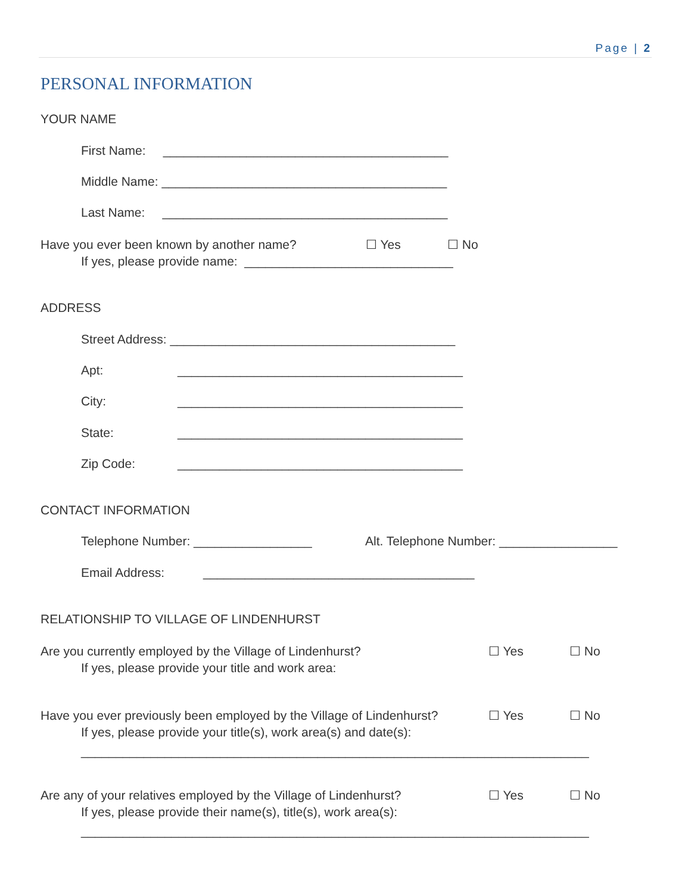Page | 2
PERSONAL INFORMATION
YOUR NAME
First Name: _________________________________________
Middle Name: _________________________________________
Last Name: _________________________________________
Have you ever been known by another name?
☐ Yes
☐ No
If yes, please provide name: ______________________________
ADDRESS
Street Address: _________________________________________
Apt:
_________________________________________
City:
_________________________________________
State:
_________________________________________
Zip Code:
_________________________________________
CONTACT INFORMATION
Telephone Number: _________________
Alt. Telephone Number: _________________
Email Address:
_______________________________________
RELATIONSHIP TO VILLAGE OF LINDENHURST
Are you currently employed by the Village of Lindenhurst?
☐ Yes
☐ No
If yes, please provide your title and work area:
Have you ever previously been employed by the Village of Lindenhurst?
☐ Yes
☐ No
If yes, please provide your title(s), work area(s) and date(s):
_________________________________________________________________________
Are any of your relatives employed by the Village of Lindenhurst?
☐ Yes
☐ No
If yes, please provide their name(s), title(s), work area(s):
_________________________________________________________________________